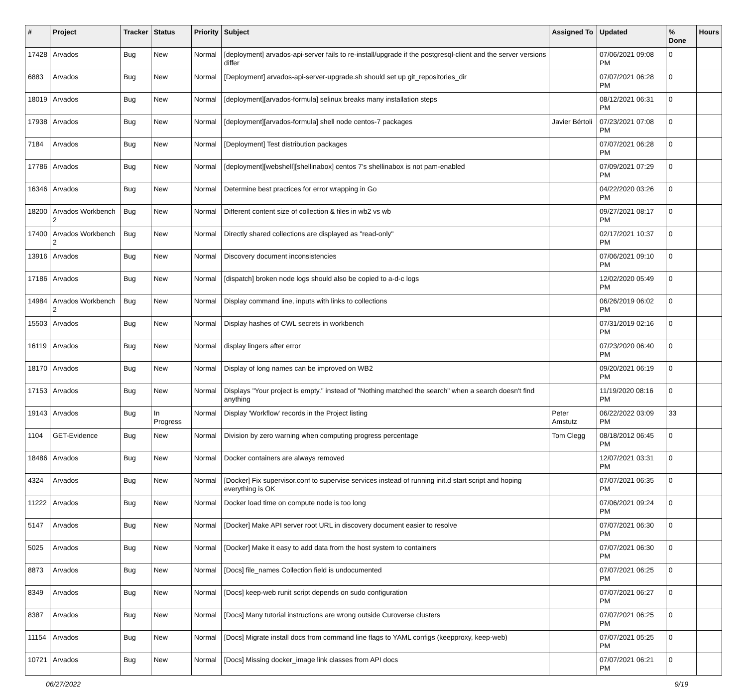| # | Project | Tracker | Status | Priority | Subject | Assigned To | Updated | % Done | Hours |
| --- | --- | --- | --- | --- | --- | --- | --- | --- | --- |
| 17428 | Arvados | Bug | New | Normal | [deployment] arvados-api-server fails to re-install/upgrade if the postgresql-client and the server versions differ | | 07/06/2021 09:08 PM | 0 | |
| 6883 | Arvados | Bug | New | Normal | [Deployment] arvados-api-server-upgrade.sh should set up git_repositories_dir | | 07/07/2021 06:28 PM | 0 | |
| 18019 | Arvados | Bug | New | Normal | [deployment][arvados-formula] selinux breaks many installation steps | | 08/12/2021 06:31 PM | 0 | |
| 17938 | Arvados | Bug | New | Normal | [deployment][arvados-formula] shell node centos-7 packages | Javier Bértoli | 07/23/2021 07:08 PM | 0 | |
| 7184 | Arvados | Bug | New | Normal | [Deployment] Test distribution packages | | 07/07/2021 06:28 PM | 0 | |
| 17786 | Arvados | Bug | New | Normal | [deployment][webshell][shellinabox] centos 7's shellinabox is not pam-enabled | | 07/09/2021 07:29 PM | 0 | |
| 16346 | Arvados | Bug | New | Normal | Determine best practices for error wrapping in Go | | 04/22/2020 03:26 PM | 0 | |
| 18200 | Arvados Workbench 2 | Bug | New | Normal | Different content size of collection & files in wb2 vs wb | | 09/27/2021 08:17 PM | 0 | |
| 17400 | Arvados Workbench 2 | Bug | New | Normal | Directly shared collections are displayed as "read-only" | | 02/17/2021 10:37 PM | 0 | |
| 13916 | Arvados | Bug | New | Normal | Discovery document inconsistencies | | 07/06/2021 09:10 PM | 0 | |
| 17186 | Arvados | Bug | New | Normal | [dispatch] broken node logs should also be copied to a-d-c logs | | 12/02/2020 05:49 PM | 0 | |
| 14984 | Arvados Workbench 2 | Bug | New | Normal | Display command line, inputs with links to collections | | 06/26/2019 06:02 PM | 0 | |
| 15503 | Arvados | Bug | New | Normal | Display hashes of CWL secrets in workbench | | 07/31/2019 02:16 PM | 0 | |
| 16119 | Arvados | Bug | New | Normal | display lingers after error | | 07/23/2020 06:40 PM | 0 | |
| 18170 | Arvados | Bug | New | Normal | Display of long names can be improved on WB2 | | 09/20/2021 06:19 PM | 0 | |
| 17153 | Arvados | Bug | New | Normal | Displays "Your project is empty." instead of "Nothing matched the search" when a search doesn't find anything | | 11/19/2020 08:16 PM | 0 | |
| 19143 | Arvados | Bug | In Progress | Normal | Display 'Workflow' records in the Project listing | Peter Amstutz | 06/22/2022 03:09 PM | 33 | |
| 1104 | GET-Evidence | Bug | New | Normal | Division by zero warning when computing progress percentage | Tom Clegg | 08/18/2012 06:45 PM | 0 | |
| 18486 | Arvados | Bug | New | Normal | Docker containers are always removed | | 12/07/2021 03:31 PM | 0 | |
| 4324 | Arvados | Bug | New | Normal | [Docker] Fix supervisor.conf to supervise services instead of running init.d start script and hoping everything is OK | | 07/07/2021 06:35 PM | 0 | |
| 11222 | Arvados | Bug | New | Normal | Docker load time on compute node is too long | | 07/06/2021 09:24 PM | 0 | |
| 5147 | Arvados | Bug | New | Normal | [Docker] Make API server root URL in discovery document easier to resolve | | 07/07/2021 06:30 PM | 0 | |
| 5025 | Arvados | Bug | New | Normal | [Docker] Make it easy to add data from the host system to containers | | 07/07/2021 06:30 PM | 0 | |
| 8873 | Arvados | Bug | New | Normal | [Docs] file_names Collection field is undocumented | | 07/07/2021 06:25 PM | 0 | |
| 8349 | Arvados | Bug | New | Normal | [Docs] keep-web runit script depends on sudo configuration | | 07/07/2021 06:27 PM | 0 | |
| 8387 | Arvados | Bug | New | Normal | [Docs] Many tutorial instructions are wrong outside Curoverse clusters | | 07/07/2021 06:25 PM | 0 | |
| 11154 | Arvados | Bug | New | Normal | [Docs] Migrate install docs from command line flags to YAML configs (keepproxy, keep-web) | | 07/07/2021 05:25 PM | 0 | |
| 10721 | Arvados | Bug | New | Normal | [Docs] Missing docker_image link classes from API docs | | 07/07/2021 06:21 PM | 0 | |
06/27/2022 9/19